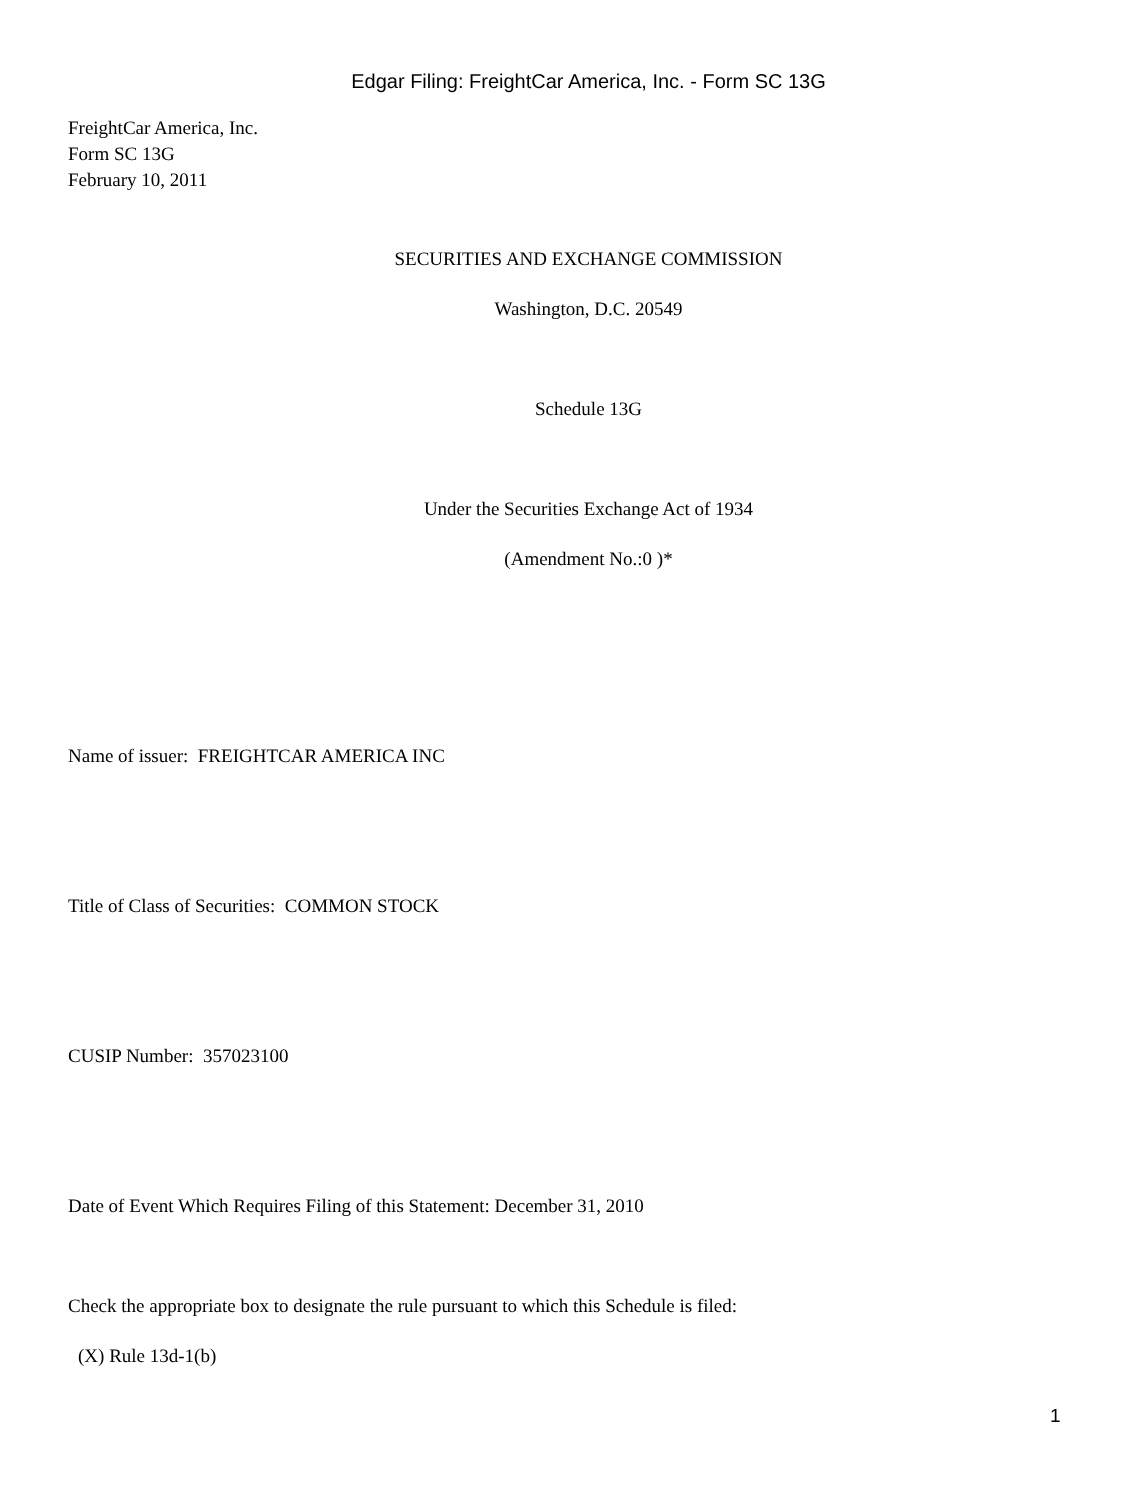Edgar Filing: FreightCar America, Inc. - Form SC 13G
FreightCar America, Inc.
Form SC 13G
February 10, 2011
SECURITIES AND EXCHANGE COMMISSION
Washington, D.C. 20549
Schedule 13G
Under the Securities Exchange Act of 1934
(Amendment No.:0 )*
Name of issuer: FREIGHTCAR AMERICA INC
Title of Class of Securities: COMMON STOCK
CUSIP Number: 357023100
Date of Event Which Requires Filing of this Statement: December 31, 2010
Check the appropriate box to designate the rule pursuant to which this Schedule is filed:
(X) Rule 13d-1(b)
1